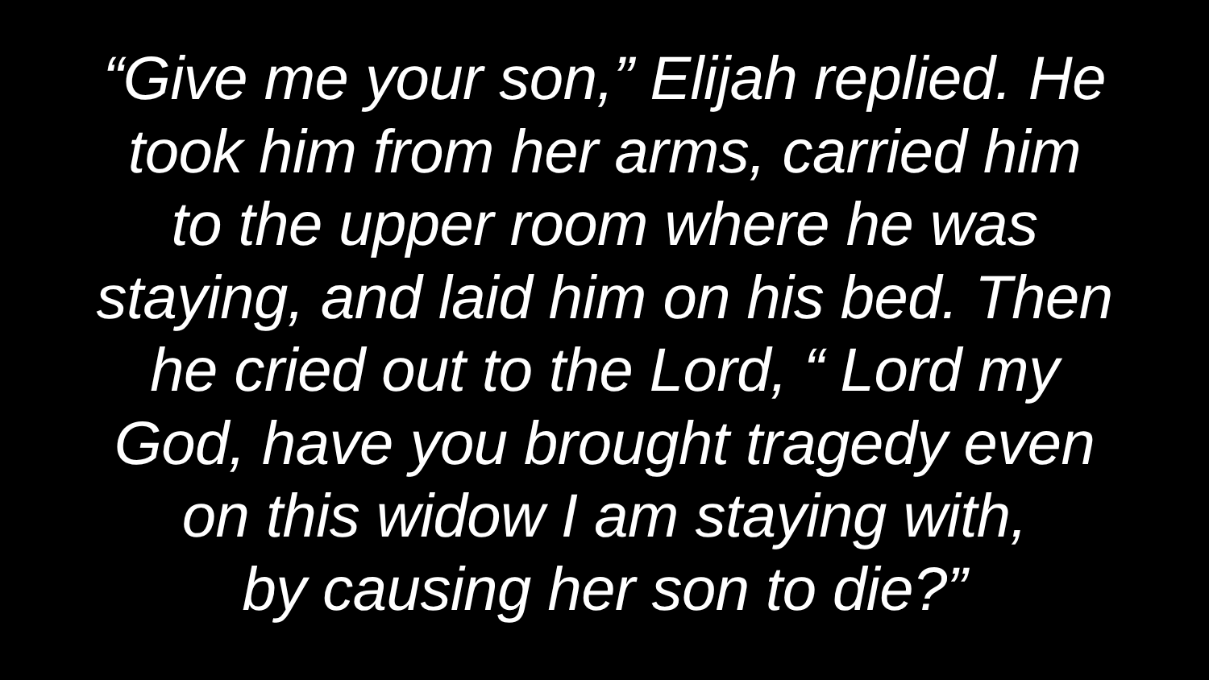“Give me your son,” Elijah replied. He
took him from her arms, carried him
to the upper room where he was
staying, and laid him on his bed. Then
he cried out to the Lord, “ Lord my
God, have you brought tragedy even
on this widow I am staying with,
by causing her son to die?”